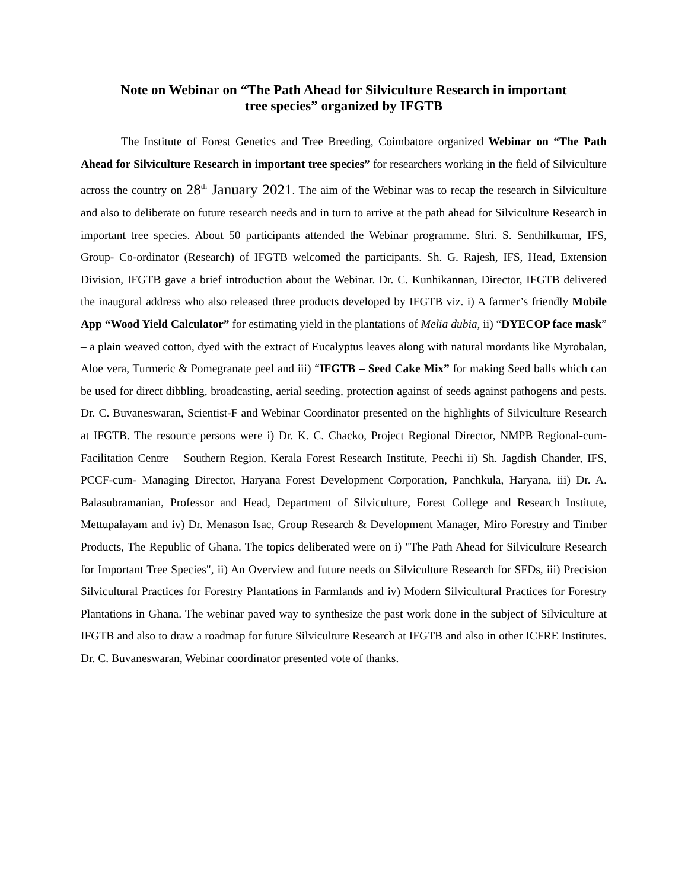Note on Webinar on “The Path Ahead for Silviculture Research in important
tree species” organized by IFGTB
The Institute of Forest Genetics and Tree Breeding, Coimbatore organized Webinar on “The Path Ahead for Silviculture Research in important tree species” for researchers working in the field of Silviculture across the country on 28<sup>th</sup> January 2021. The aim of the Webinar was to recap the research in Silviculture and also to deliberate on future research needs and in turn to arrive at the path ahead for Silviculture Research in important tree species. About 50 participants attended the Webinar programme. Shri. S. Senthilkumar, IFS, Group- Co-ordinator (Research) of IFGTB welcomed the participants. Sh. G. Rajesh, IFS, Head, Extension Division, IFGTB gave a brief introduction about the Webinar. Dr. C. Kunhikannan, Director, IFGTB delivered the inaugural address who also released three products developed by IFGTB viz. i) A farmer’s friendly Mobile App “Wood Yield Calculator” for estimating yield in the plantations of Melia dubia, ii) “DYECOP face mask” – a plain weaved cotton, dyed with the extract of Eucalyptus leaves along with natural mordants like Myrobalan, Aloe vera, Turmeric & Pomegranate peel and iii) “IFGTB – Seed Cake Mix” for making Seed balls which can be used for direct dibbling, broadcasting, aerial seeding, protection against of seeds against pathogens and pests. Dr. C. Buvaneswaran, Scientist-F and Webinar Coordinator presented on the highlights of Silviculture Research at IFGTB. The resource persons were i) Dr. K. C. Chacko, Project Regional Director, NMPB Regional-cum-Facilitation Centre – Southern Region, Kerala Forest Research Institute, Peechi ii) Sh. Jagdish Chander, IFS, PCCF-cum- Managing Director, Haryana Forest Development Corporation, Panchkula, Haryana, iii) Dr. A. Balasubramanian, Professor and Head, Department of Silviculture, Forest College and Research Institute, Mettupalayam and iv) Dr. Menason Isac, Group Research & Development Manager, Miro Forestry and Timber Products, The Republic of Ghana. The topics deliberated were on i) "The Path Ahead for Silviculture Research for Important Tree Species", ii) An Overview and future needs on Silviculture Research for SFDs, iii) Precision Silvicultural Practices for Forestry Plantations in Farmlands and iv) Modern Silvicultural Practices for Forestry Plantations in Ghana. The webinar paved way to synthesize the past work done in the subject of Silviculture at IFGTB and also to draw a roadmap for future Silviculture Research at IFGTB and also in other ICFRE Institutes. Dr. C. Buvaneswaran, Webinar coordinator presented vote of thanks.